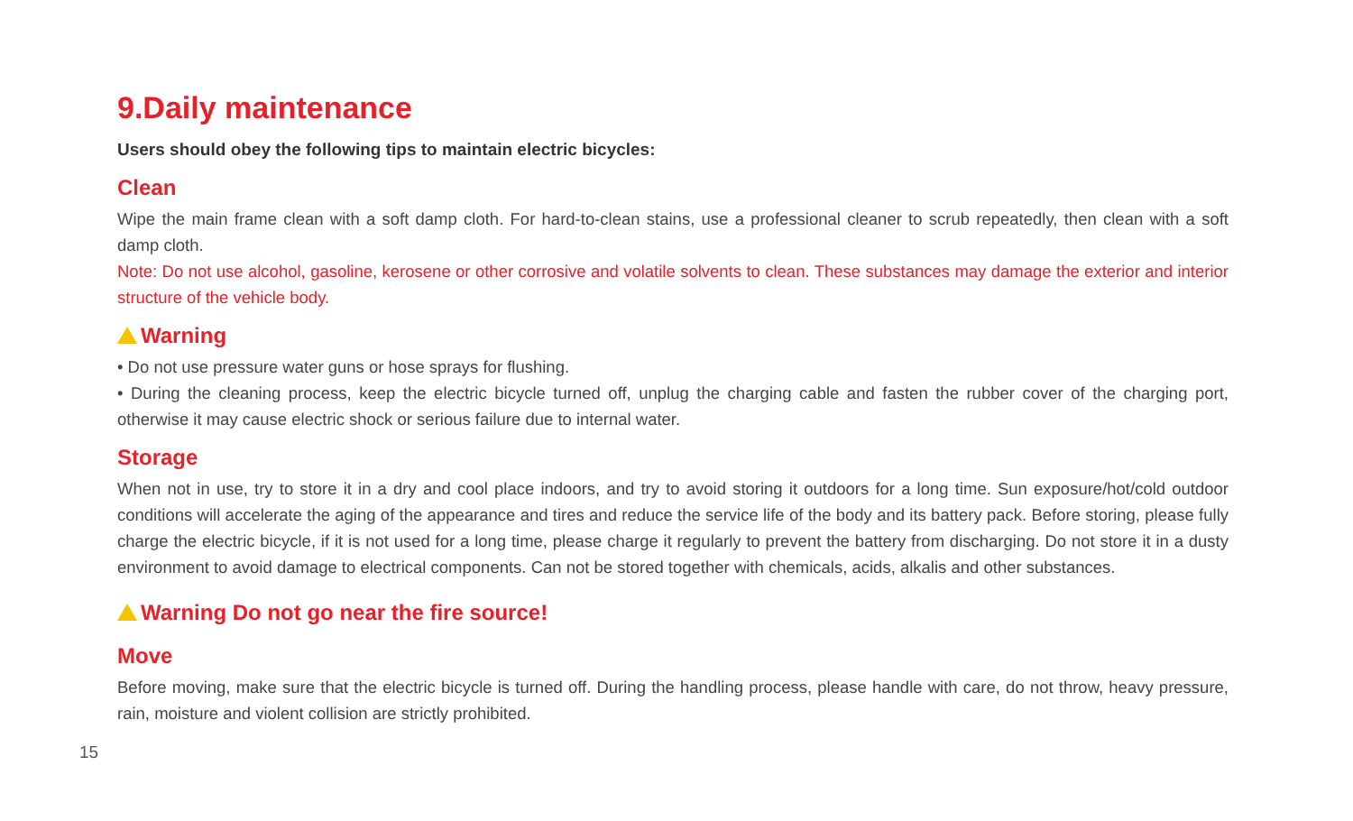9.Daily maintenance
Users should obey the following tips to maintain electric bicycles:
Clean
Wipe the main frame clean with a soft damp cloth. For hard-to-clean stains, use a professional cleaner to scrub repeatedly, then clean with a soft damp cloth.
Note: Do not use alcohol, gasoline, kerosene or other corrosive and volatile solvents to clean. These substances may damage the exterior and interior structure of the vehicle body.
Warning
• Do not use pressure water guns or hose sprays for flushing.
• During the cleaning process, keep the electric bicycle turned off, unplug the charging cable and fasten the rubber cover of the charging port, otherwise it may cause electric shock or serious failure due to internal water.
Storage
When not in use, try to store it in a dry and cool place indoors, and try to avoid storing it outdoors for a long time. Sun exposure/hot/cold outdoor conditions will accelerate the aging of the appearance and tires and reduce the service life of the body and its battery pack. Before storing, please fully charge the electric bicycle, if it is not used for a long time, please charge it regularly to prevent the battery from discharging. Do not store it in a dusty environment to avoid damage to electrical components. Can not be stored together with chemicals, acids, alkalis and other substances.
Warning Do not go near the fire source!
Move
Before moving, make sure that the electric bicycle is turned off. During the handling process, please handle with care, do not throw, heavy pressure, rain, moisture and violent collision are strictly prohibited.
15